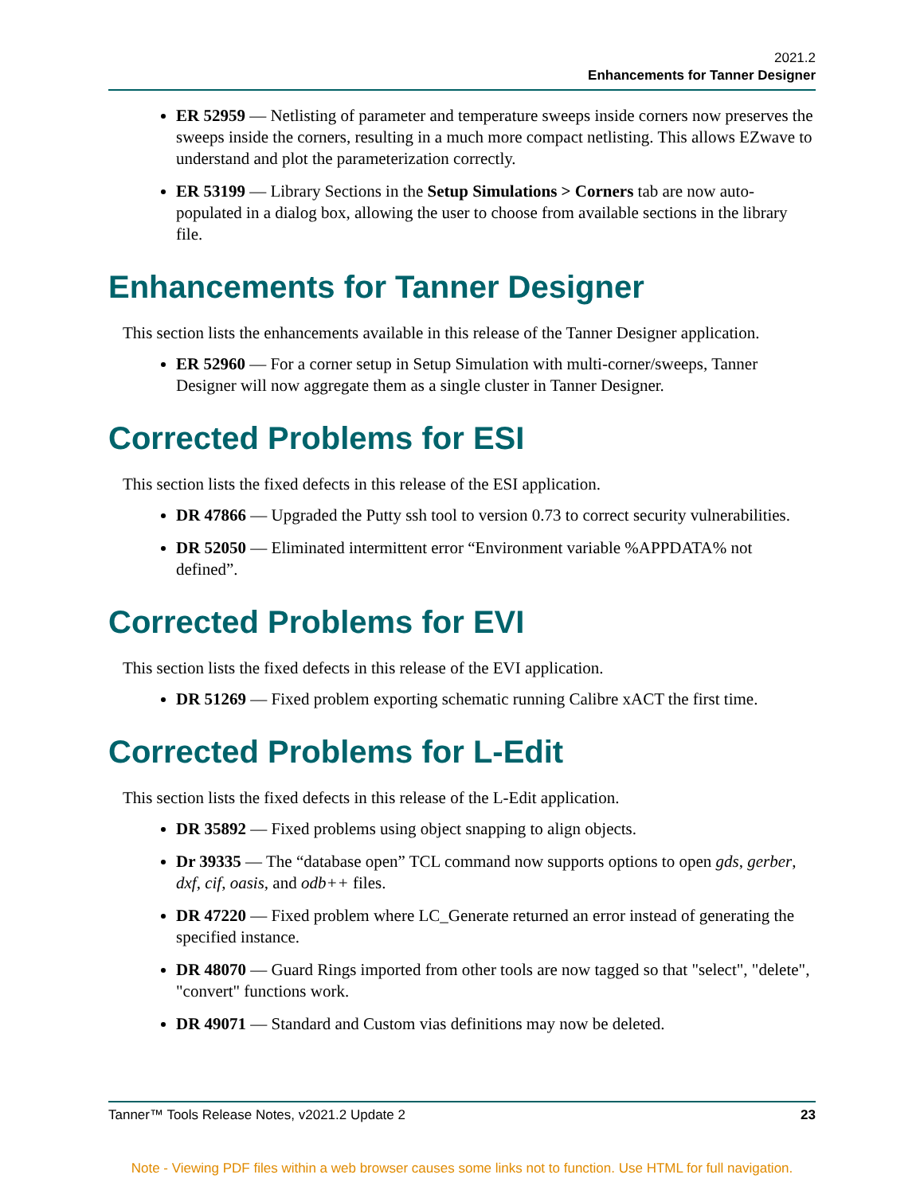2021.2
Enhancements for Tanner Designer
ER 52959 — Netlisting of parameter and temperature sweeps inside corners now preserves the sweeps inside the corners, resulting in a much more compact netlisting. This allows EZwave to understand and plot the parameterization correctly.
ER 53199 — Library Sections in the Setup Simulations > Corners tab are now auto-populated in a dialog box, allowing the user to choose from available sections in the library file.
Enhancements for Tanner Designer
This section lists the enhancements available in this release of the Tanner Designer application.
ER 52960 — For a corner setup in Setup Simulation with multi-corner/sweeps, Tanner Designer will now aggregate them as a single cluster in Tanner Designer.
Corrected Problems for ESI
This section lists the fixed defects in this release of the ESI application.
DR 47866 — Upgraded the Putty ssh tool to version 0.73 to correct security vulnerabilities.
DR 52050 — Eliminated intermittent error “Environment variable %APPDATA% not defined”.
Corrected Problems for EVI
This section lists the fixed defects in this release of the EVI application.
DR 51269 — Fixed problem exporting schematic running Calibre xACT the first time.
Corrected Problems for L-Edit
This section lists the fixed defects in this release of the L-Edit application.
DR 35892 — Fixed problems using object snapping to align objects.
Dr 39335 — The “database open” TCL command now supports options to open gds, gerber, dxf, cif, oasis, and odb++ files.
DR 47220 — Fixed problem where LC_Generate returned an error instead of generating the specified instance.
DR 48070 — Guard Rings imported from other tools are now tagged so that "select", "delete", "convert" functions work.
DR 49071 — Standard and Custom vias definitions may now be deleted.
Tanner™ Tools Release Notes, v2021.2 Update 2 23
Note - Viewing PDF files within a web browser causes some links not to function. Use HTML for full navigation.